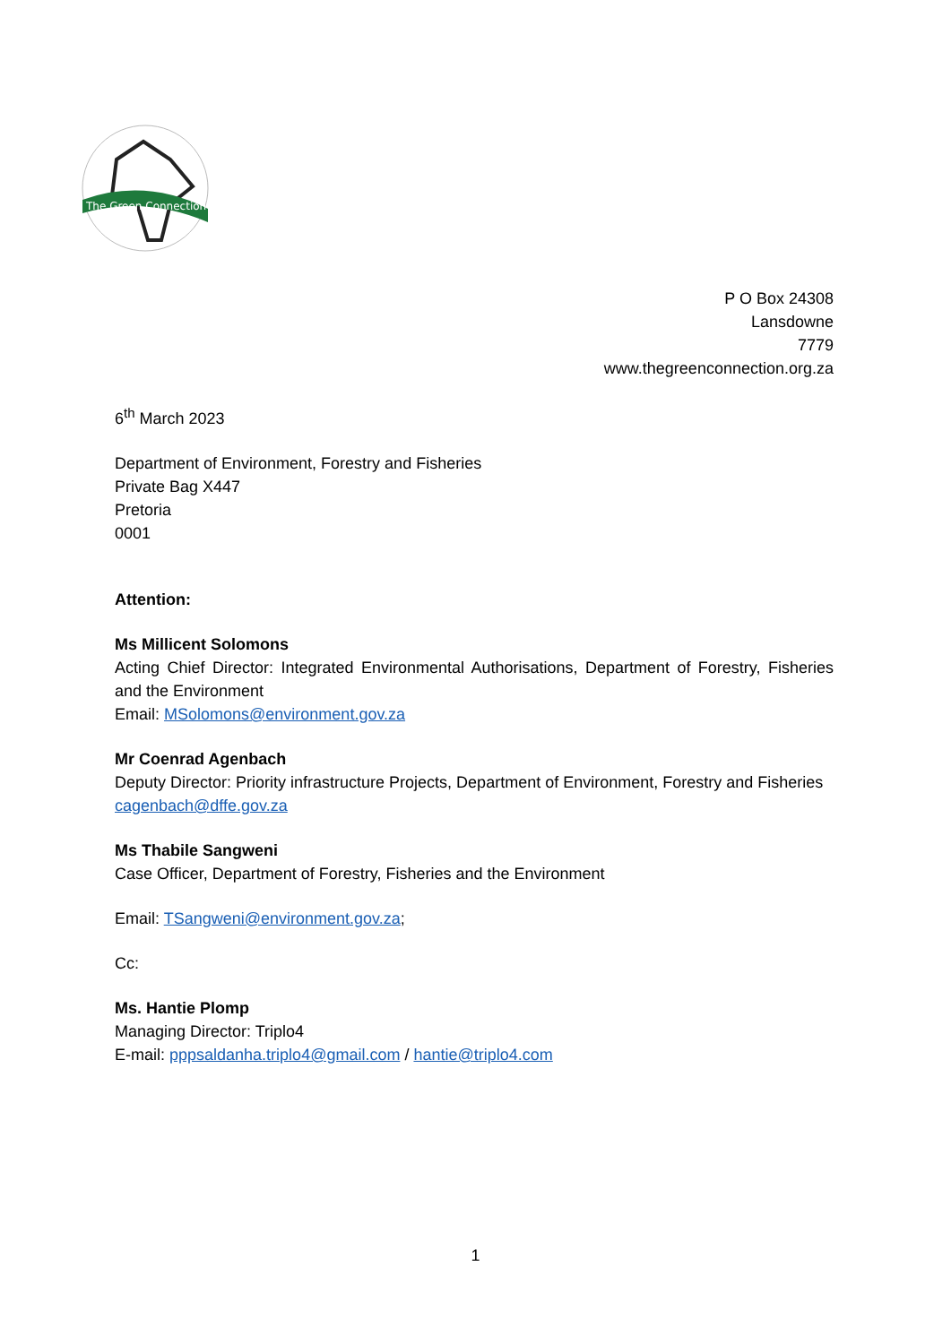The Green Connection
P O Box 24308
Lansdowne
7779
www.thegreenconnection.org.za
6<sup>th</sup> March 2023
Department of Environment, Forestry and Fisheries
Private Bag X447
Pretoria
0001
Attention:
Ms Millicent Solomons
Acting Chief Director: Integrated Environmental Authorisations, Department of Forestry, Fisheries and the Environment
Email: MSolomons@environment.gov.za
Mr Coenrad Agenbach
Deputy Director: Priority infrastructure Projects, Department of Environment, Forestry and Fisheries
cagenbach@dffe.gov.za
Ms Thabile Sangweni
Case Officer, Department of Forestry, Fisheries and the Environment
Email: TSangweni@environment.gov.za;
Cc:
Ms. Hantie Plomp
Managing Director: Triplo4
E-mail: pppsaldanha.triplo4@gmail.com / hantie@triplo4.com
1